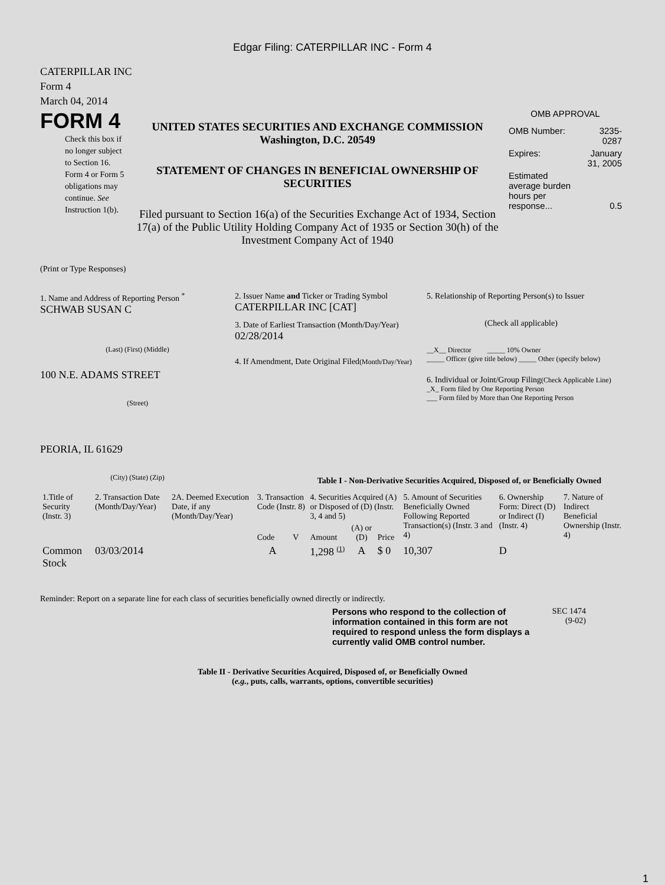Edgar Filing: CATERPILLAR INC - Form 4
CATERPILLAR INC
Form 4
March 04, 2014
FORM 4
Check this box if no longer subject to Section 16. Form 4 or Form 5 obligations may continue. See Instruction 1(b).
UNITED STATES SECURITIES AND EXCHANGE COMMISSION
Washington, D.C. 20549
STATEMENT OF CHANGES IN BENEFICIAL OWNERSHIP OF SECURITIES
Filed pursuant to Section 16(a) of the Securities Exchange Act of 1934, Section 17(a) of the Public Utility Holding Company Act of 1935 or Section 30(h) of the Investment Company Act of 1940
OMB APPROVAL
| OMB Number: | 3235-0287 |
| Expires: | January 31, 2005 |
| Estimated average burden hours per response... | 0.5 |
(Print or Type Responses)
1. Name and Address of Reporting Person <sup>*</sup>
SCHWAB SUSAN C
(Last) (First) (Middle)
100 N.E. ADAMS STREET
(Street)
PEORIA, IL 61629
(City) (State) (Zip)
2. Issuer Name and Ticker or Trading Symbol
CATERPILLAR INC [CAT]
3. Date of Earliest Transaction (Month/Day/Year)
02/28/2014
4. If Amendment, Date Original Filed(Month/Day/Year)
5. Relationship of Reporting Person(s) to Issuer
(Check all applicable)
__X__ Director _____ 10% Owner
_____ Officer (give title below) _____ Other (specify below)
6. Individual or Joint/Group Filing(Check Applicable Line)
_X_ Form filed by One Reporting Person
___ Form filed by More than One Reporting Person
Table I - Non-Derivative Securities Acquired, Disposed of, or Beneficially Owned
| 1.Title of Security (Instr. 3) | 2. Transaction Date (Month/Day/Year) | 2A. Deemed Execution Date, if any (Month/Day/Year) | 3. Transaction Code (Instr. 8) | | 4. Securities Acquired (A) or Disposed of (D) (Instr. 3, 4 and 5) | | | 5. Amount of Securities Beneficially Owned Following Reported Transaction(s) (Instr. 3 and 4) | 6. Ownership Form: Direct (D) or Indirect (I) (Instr. 4) | 7. Nature of Indirect Beneficial Ownership (Instr. 4) |
| --- | --- | --- | --- | --- | --- | --- | --- | --- | --- | --- |
| | | | Code | V | Amount | (A) or (D) | Price | | | |
| Common Stock | 03/03/2014 | | A | | 1,298 <sup>(1)</sup> | A | $ 0 | 10,307 | D | |
Reminder: Report on a separate line for each class of securities beneficially owned directly or indirectly.
Persons who respond to the collection of information contained in this form are not required to respond unless the form displays a currently valid OMB control number.
SEC 1474
(9-02)
Table II - Derivative Securities Acquired, Disposed of, or Beneficially Owned
(e.g., puts, calls, warrants, options, convertible securities)
1